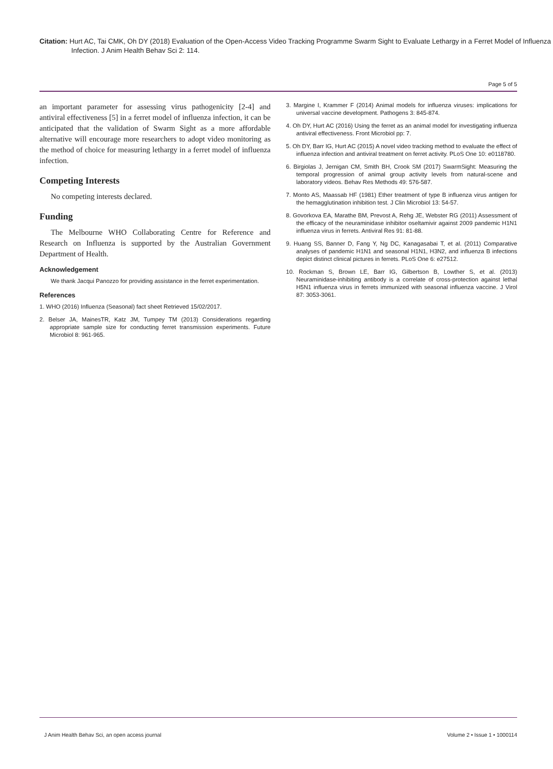Citation: Hurt AC, Tai CMK, Oh DY (2018) Evaluation of the Open-Access Video Tracking Programme Swarm Sight to Evaluate Lethargy in a Ferret Model of Influenza Infection. J Anim Health Behav Sci 2: 114.
Page 5 of 5
an important parameter for assessing virus pathogenicity [2-4] and antiviral effectiveness [5] in a ferret model of influenza infection, it can be anticipated that the validation of Swarm Sight as a more affordable alternative will encourage more researchers to adopt video monitoring as the method of choice for measuring lethargy in a ferret model of influenza infection.
Competing Interests
No competing interests declared.
Funding
The Melbourne WHO Collaborating Centre for Reference and Research on Influenza is supported by the Australian Government Department of Health.
Acknowledgement
We thank Jacqui Panozzo for providing assistance in the ferret experimentation.
References
1. WHO (2016) Influenza (Seasonal) fact sheet Retrieved 15/02/2017.
2. Belser JA, MainesTR, Katz JM, Tumpey TM (2013) Considerations regarding appropriate sample size for conducting ferret transmission experiments. Future Microbiol 8: 961-965.
3. Margine I, Krammer F (2014) Animal models for influenza viruses: implications for universal vaccine development. Pathogens 3: 845-874.
4. Oh DY, Hurt AC (2016) Using the ferret as an animal model for investigating influenza antiviral effectiveness. Front Microbiol pp: 7.
5. Oh DY, Barr IG, Hurt AC (2015) A novel video tracking method to evaluate the effect of influenza infection and antiviral treatment on ferret activity. PLoS One 10: e0118780.
6. Birgiolas J, Jernigan CM, Smith BH, Crook SM (2017) SwarmSight: Measuring the temporal progression of animal group activity levels from natural-scene and laboratory videos. Behav Res Methods 49: 576-587.
7. Monto AS, Maassab HF (1981) Ether treatment of type B influenza virus antigen for the hemagglutination inhibition test. J Clin Microbiol 13: 54-57.
8. Govorkova EA, Marathe BM, Prevost A, Rehg JE, Webster RG (2011) Assessment of the efficacy of the neuraminidase inhibitor oseltamivir against 2009 pandemic H1N1 influenza virus in ferrets. Antiviral Res 91: 81-88.
9. Huang SS, Banner D, Fang Y, Ng DC, Kanagasabai T, et al. (2011) Comparative analyses of pandemic H1N1 and seasonal H1N1, H3N2, and influenza B infections depict distinct clinical pictures in ferrets. PLoS One 6: e27512.
10. Rockman S, Brown LE, Barr IG, Gilbertson B, Lowther S, et al. (2013) Neuraminidase-inhibiting antibody is a correlate of cross-protection against lethal H5N1 influenza virus in ferrets immunized with seasonal influenza vaccine. J Virol 87: 3053-3061.
J Anim Health Behav Sci, an open access journal
Volume 2 • Issue 1 • 1000114